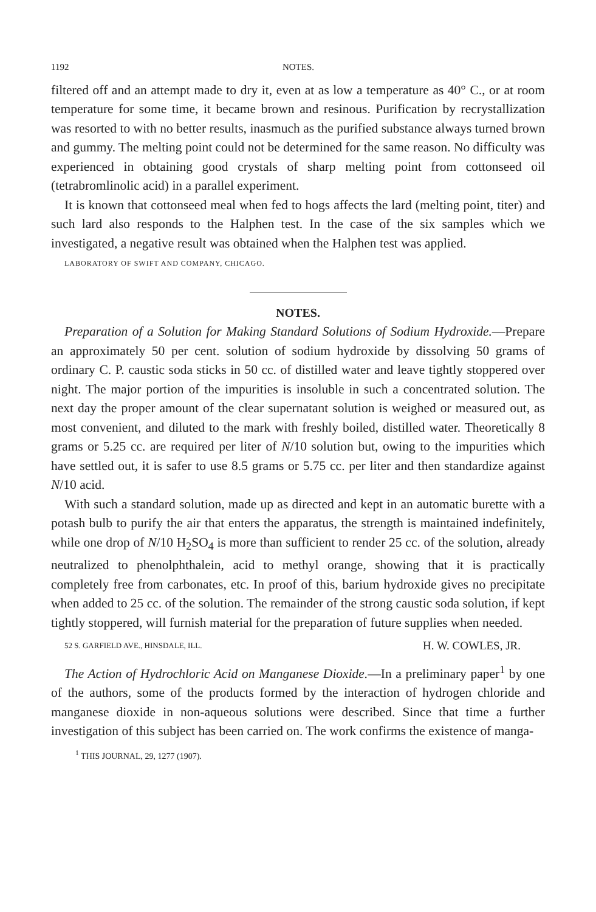1192 NOTES.
filtered off and an attempt made to dry it, even at as low a temperature as 40° C., or at room temperature for some time, it became brown and resinous. Purification by recrystallization was resorted to with no better results, inasmuch as the purified substance always turned brown and gummy. The melting point could not be determined for the same reason. No difficulty was experienced in obtaining good crystals of sharp melting point from cottonseed oil (tetrabromlinolic acid) in a parallel experiment.
It is known that cottonseed meal when fed to hogs affects the lard (melting point, titer) and such lard also responds to the Halphen test. In the case of the six samples which we investigated, a negative result was obtained when the Halphen test was applied.
LABORATORY OF SWIFT AND COMPANY, CHICAGO.
NOTES.
Preparation of a Solution for Making Standard Solutions of Sodium Hydroxide.—Prepare an approximately 50 per cent. solution of sodium hydroxide by dissolving 50 grams of ordinary C. P. caustic soda sticks in 50 cc. of distilled water and leave tightly stoppered over night. The major portion of the impurities is insoluble in such a concentrated solution. The next day the proper amount of the clear supernatant solution is weighed or measured out, as most convenient, and diluted to the mark with freshly boiled, distilled water. Theoretically 8 grams or 5.25 cc. are required per liter of N/10 solution but, owing to the impurities which have settled out, it is safer to use 8.5 grams or 5.75 cc. per liter and then standardize against N/10 acid.
With such a standard solution, made up as directed and kept in an automatic burette with a potash bulb to purify the air that enters the apparatus, the strength is maintained indefinitely, while one drop of N/10 H<sub>2</sub>SO<sub>4</sub> is more than sufficient to render 25 cc. of the solution, already neutralized to phenolphthalein, acid to methyl orange, showing that it is practically completely free from carbonates, etc. In proof of this, barium hydroxide gives no precipitate when added to 25 cc. of the solution. The remainder of the strong caustic soda solution, if kept tightly stoppered, will furnish material for the preparation of future supplies when needed.
52 S. GARFIELD AVE., HINSDALE, ILL. H. W. COWLES, JR.
The Action of Hydrochloric Acid on Manganese Dioxide.—In a preliminary paper<sup>1</sup> by one of the authors, some of the products formed by the interaction of hydrogen chloride and manganese dioxide in non-aqueous solutions were described. Since that time a further investigation of this subject has been carried on. The work confirms the existence of manga-
<sup>1</sup> THIS JOURNAL, 29, 1277 (1907).